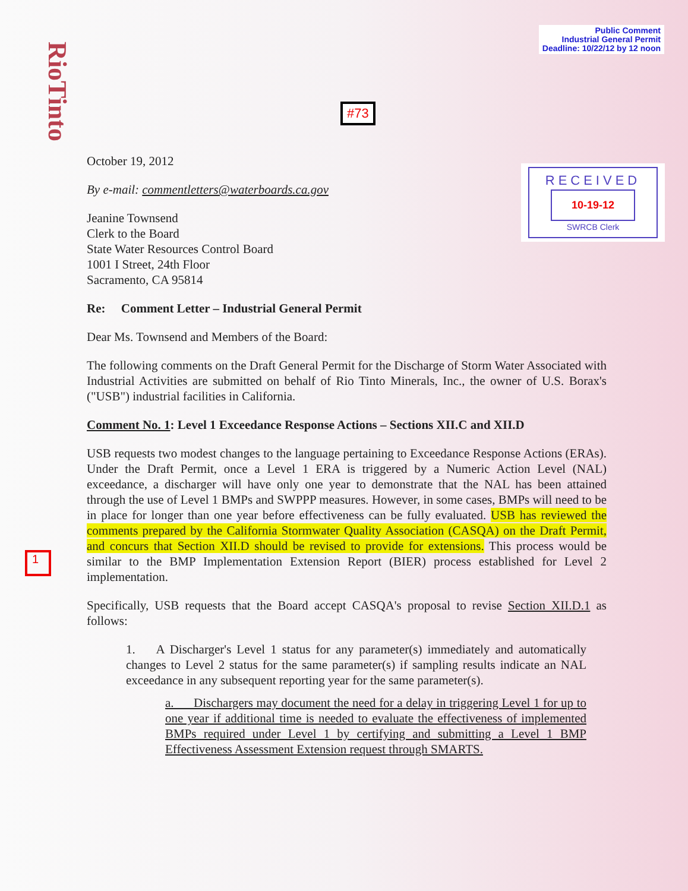RioTinto
Public Comment
Industrial General Permit
Deadline: 10/22/12 by 12 noon
#73
RECEIVED
10-19-12
SWRCB Clerk
1
October 19, 2012
By e-mail: commentletters@waterboards.ca.gov
Jeanine Townsend
Clerk to the Board
State Water Resources Control Board
1001 I Street, 24th Floor
Sacramento, CA 95814
Re: Comment Letter – Industrial General Permit
Dear Ms. Townsend and Members of the Board:
The following comments on the Draft General Permit for the Discharge of Storm Water Associated with Industrial Activities are submitted on behalf of Rio Tinto Minerals, Inc., the owner of U.S. Borax's ("USB") industrial facilities in California.
Comment No. 1: Level 1 Exceedance Response Actions – Sections XII.C and XII.D
USB requests two modest changes to the language pertaining to Exceedance Response Actions (ERAs). Under the Draft Permit, once a Level 1 ERA is triggered by a Numeric Action Level (NAL) exceedance, a discharger will have only one year to demonstrate that the NAL has been attained through the use of Level 1 BMPs and SWPPP measures. However, in some cases, BMPs will need to be in place for longer than one year before effectiveness can be fully evaluated. USB has reviewed the comments prepared by the California Stormwater Quality Association (CASQA) on the Draft Permit, and concurs that Section XII.D should be revised to provide for extensions. This process would be similar to the BMP Implementation Extension Report (BIER) process established for Level 2 implementation.
Specifically, USB requests that the Board accept CASQA's proposal to revise Section XII.D.1 as follows:
1. A Discharger's Level 1 status for any parameter(s) immediately and automatically changes to Level 2 status for the same parameter(s) if sampling results indicate an NAL exceedance in any subsequent reporting year for the same parameter(s).
a. Dischargers may document the need for a delay in triggering Level 1 for up to one year if additional time is needed to evaluate the effectiveness of implemented BMPs required under Level 1 by certifying and submitting a Level 1 BMP Effectiveness Assessment Extension request through SMARTS.